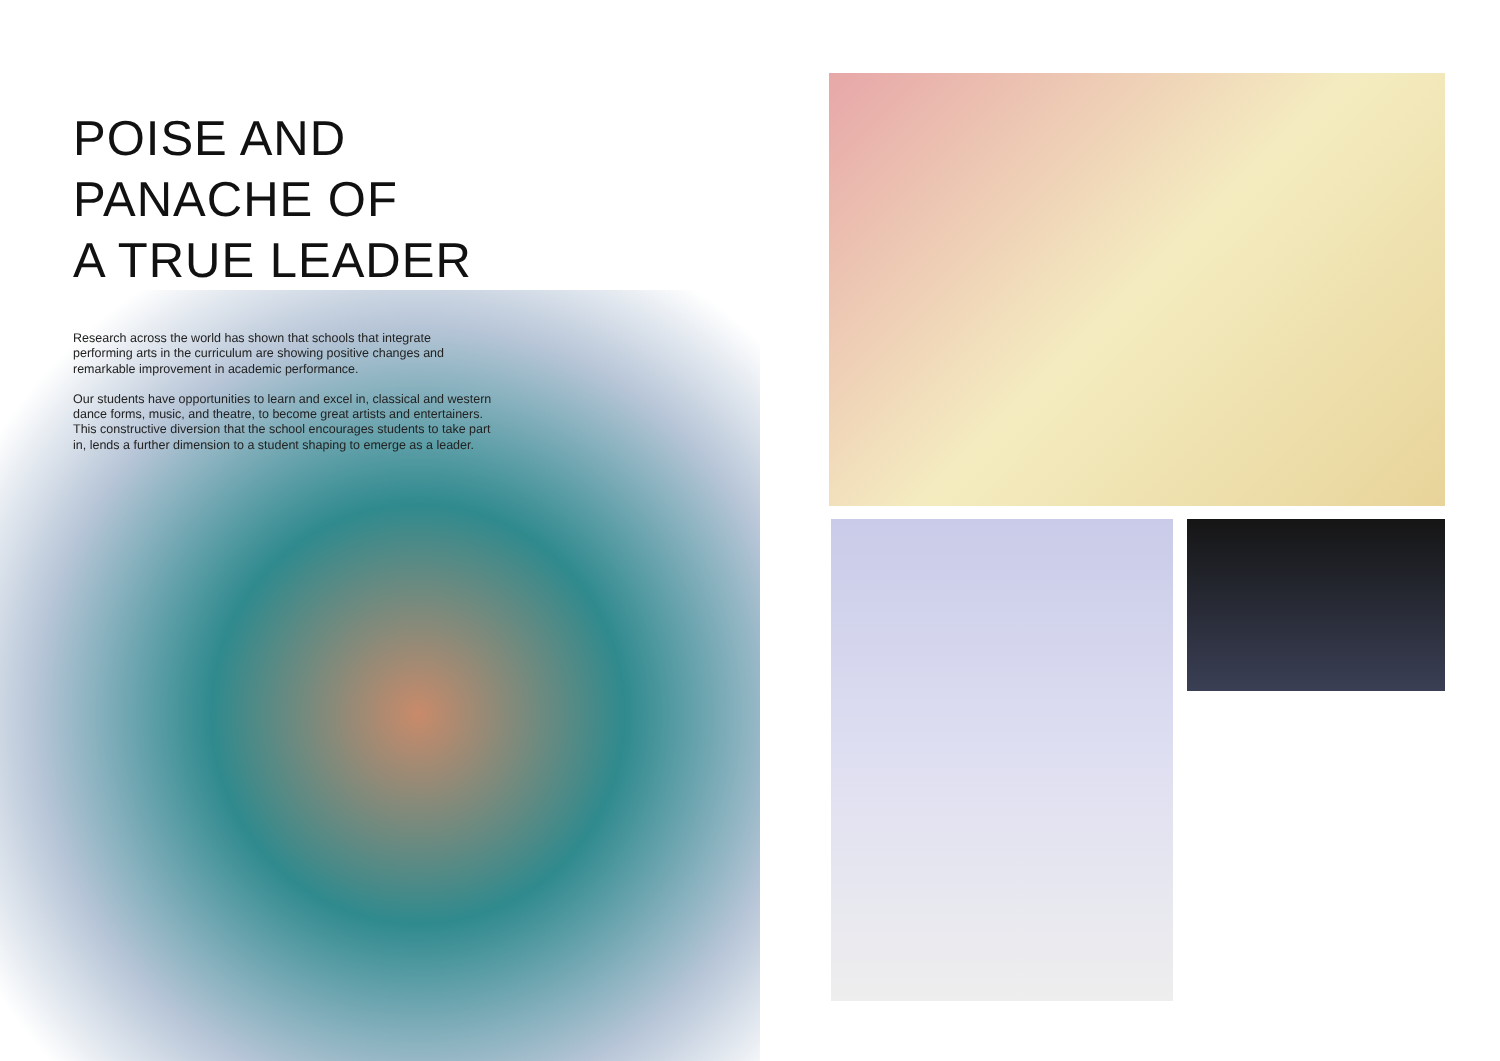POISE AND
PANACHE OF
A TRUE LEADER
Research across the world has shown that schools that integrate performing arts in the curriculum are showing positive changes and remarkable improvement in academic performance.
Our students have opportunities to learn and excel in, classical and western dance forms, music, and theatre, to become great artists and entertainers. This constructive diversion that the school encourages students to take part in, lends a further dimension to a student shaping to emerge as a leader.